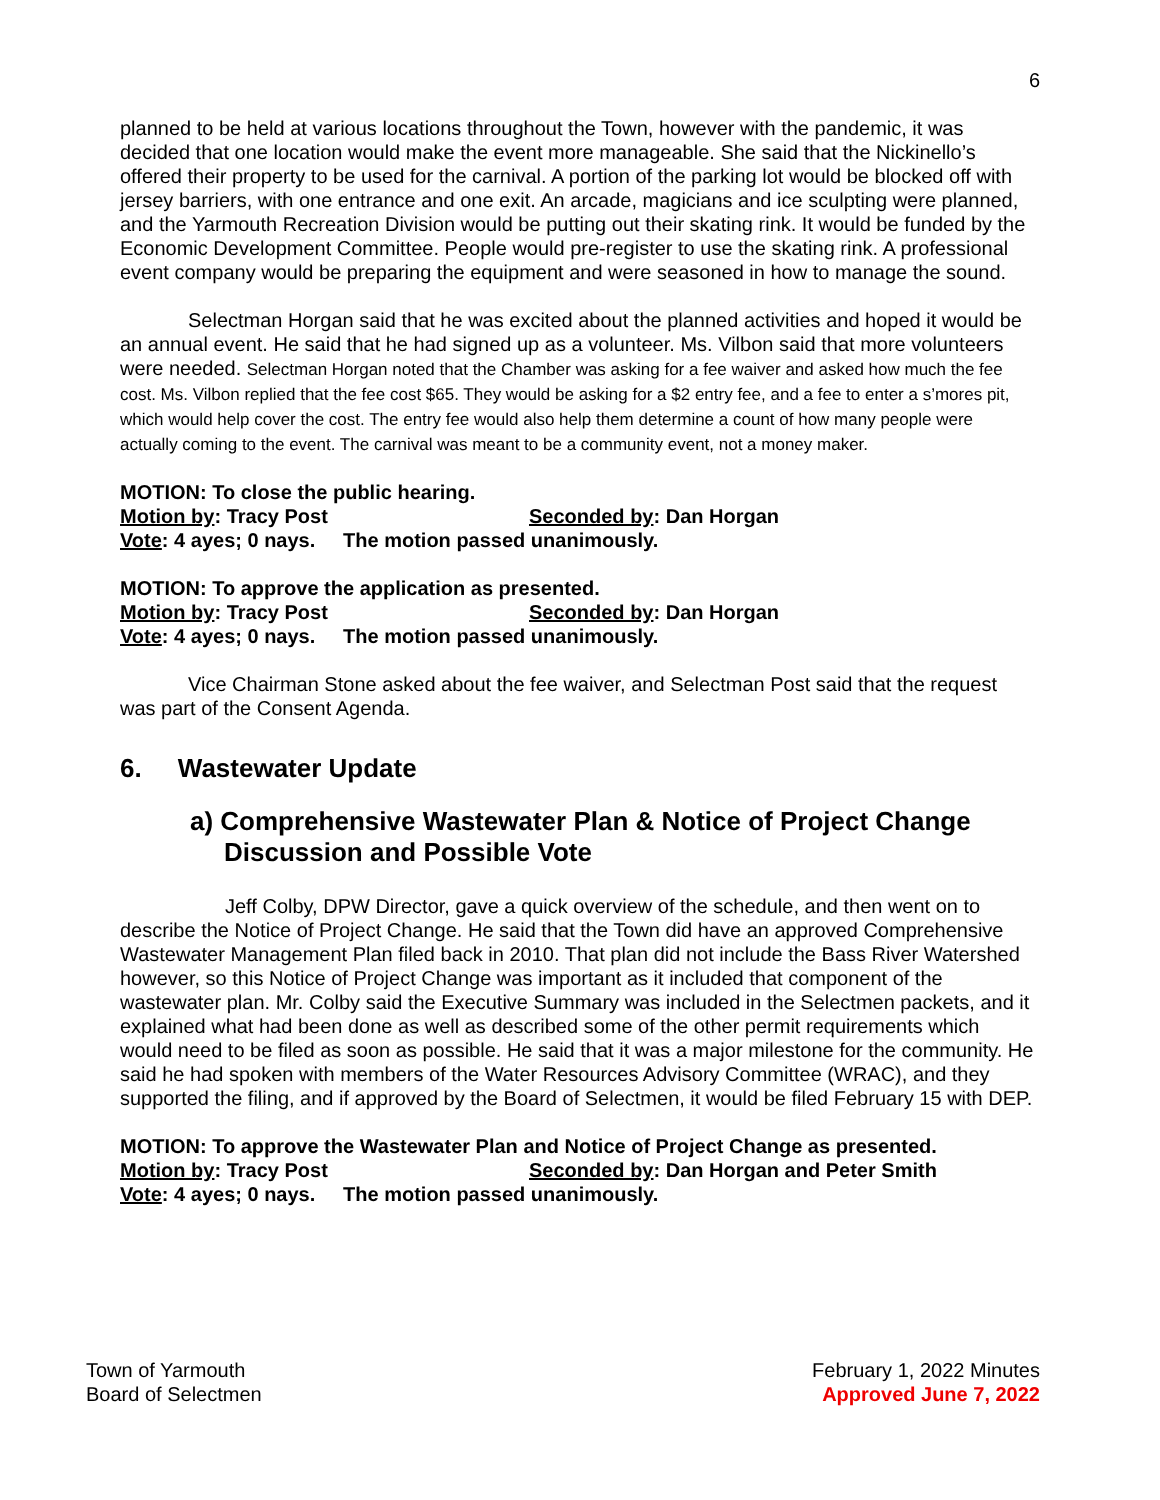6
planned to be held at various locations throughout the Town, however with the pandemic, it was decided that one location would make the event more manageable. She said that the Nickinello’s offered their property to be used for the carnival. A portion of the parking lot would be blocked off with jersey barriers, with one entrance and one exit. An arcade, magicians and ice sculpting were planned, and the Yarmouth Recreation Division would be putting out their skating rink. It would be funded by the Economic Development Committee. People would pre-register to use the skating rink. A professional event company would be preparing the equipment and were seasoned in how to manage the sound.
Selectman Horgan said that he was excited about the planned activities and hoped it would be an annual event. He said that he had signed up as a volunteer. Ms. Vilbon said that more volunteers were needed. Selectman Horgan noted that the Chamber was asking for a fee waiver and asked how much the fee cost. Ms. Vilbon replied that the fee cost $65. They would be asking for a $2 entry fee, and a fee to enter a s’mores pit, which would help cover the cost. The entry fee would also help them determine a count of how many people were actually coming to the event. The carnival was meant to be a community event, not a money maker.
MOTION: To close the public hearing.
Motion by: Tracy Post Seconded by: Dan Horgan
Vote: 4 ayes; 0 nays. The motion passed unanimously.
MOTION: To approve the application as presented.
Motion by: Tracy Post Seconded by: Dan Horgan
Vote: 4 ayes; 0 nays. The motion passed unanimously.
Vice Chairman Stone asked about the fee waiver, and Selectman Post said that the request was part of the Consent Agenda.
6. Wastewater Update
a) Comprehensive Wastewater Plan & Notice of Project Change Discussion and Possible Vote
Jeff Colby, DPW Director, gave a quick overview of the schedule, and then went on to describe the Notice of Project Change. He said that the Town did have an approved Comprehensive Wastewater Management Plan filed back in 2010. That plan did not include the Bass River Watershed however, so this Notice of Project Change was important as it included that component of the wastewater plan. Mr. Colby said the Executive Summary was included in the Selectmen packets, and it explained what had been done as well as described some of the other permit requirements which would need to be filed as soon as possible. He said that it was a major milestone for the community. He said he had spoken with members of the Water Resources Advisory Committee (WRAC), and they supported the filing, and if approved by the Board of Selectmen, it would be filed February 15 with DEP.
MOTION: To approve the Wastewater Plan and Notice of Project Change as presented.
Motion by: Tracy Post Seconded by: Dan Horgan and Peter Smith
Vote: 4 ayes; 0 nays. The motion passed unanimously.
Town of Yarmouth
Board of Selectmen
February 1, 2022 Minutes
Approved June 7, 2022